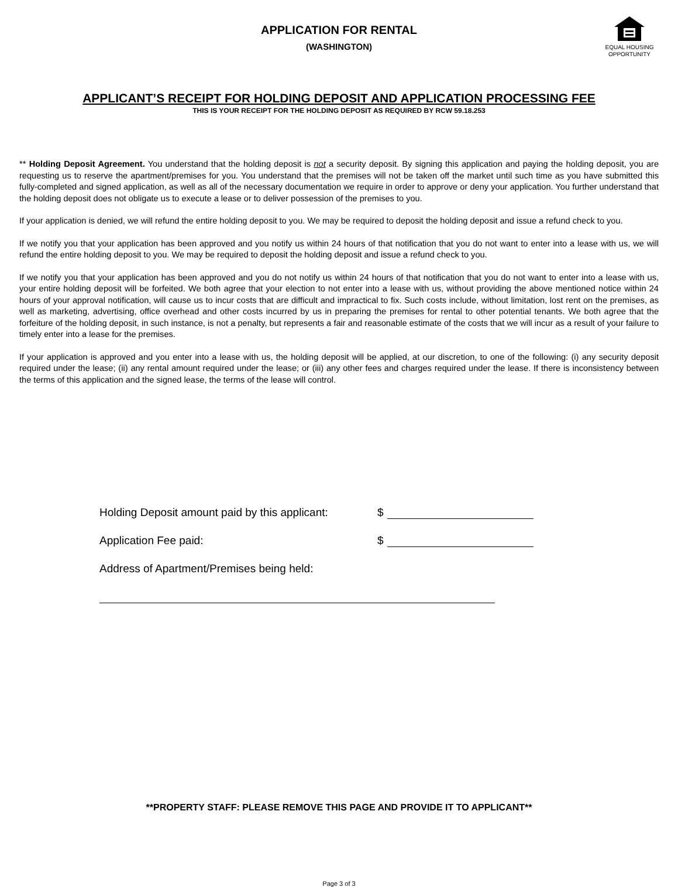APPLICATION FOR RENTAL
(WASHINGTON)
EQUAL HOUSING
OPPORTUNITY
APPLICANT’S RECEIPT FOR HOLDING DEPOSIT AND APPLICATION PROCESSING FEE
THIS IS YOUR RECEIPT FOR THE HOLDING DEPOSIT AS REQUIRED BY RCW 59.18.253
** Holding Deposit Agreement. You understand that the holding deposit is not a security deposit. By signing this application and paying the holding deposit, you are requesting us to reserve the apartment/premises for you. You understand that the premises will not be taken off the market until such time as you have submitted this fully-completed and signed application, as well as all of the necessary documentation we require in order to approve or deny your application. You further understand that the holding deposit does not obligate us to execute a lease or to deliver possession of the premises to you.
If your application is denied, we will refund the entire holding deposit to you. We may be required to deposit the holding deposit and issue a refund check to you.
If we notify you that your application has been approved and you notify us within 24 hours of that notification that you do not want to enter into a lease with us, we will refund the entire holding deposit to you. We may be required to deposit the holding deposit and issue a refund check to you.
If we notify you that your application has been approved and you do not notify us within 24 hours of that notification that you do not want to enter into a lease with us, your entire holding deposit will be forfeited. We both agree that your election to not enter into a lease with us, without providing the above mentioned notice within 24 hours of your approval notification, will cause us to incur costs that are difficult and impractical to fix. Such costs include, without limitation, lost rent on the premises, as well as marketing, advertising, office overhead and other costs incurred by us in preparing the premises for rental to other potential tenants. We both agree that the forfeiture of the holding deposit, in such instance, is not a penalty, but represents a fair and reasonable estimate of the costs that we will incur as a result of your failure to timely enter into a lease for the premises.
If your application is approved and you enter into a lease with us, the holding deposit will be applied, at our discretion, to one of the following: (i) any security deposit required under the lease; (ii) any rental amount required under the lease; or (iii) any other fees and charges required under the lease. If there is inconsistency between the terms of this application and the signed lease, the terms of the lease will control.
Holding Deposit amount paid by this applicant: $
Application Fee paid: $
Address of Apartment/Premises being held:
**PROPERTY STAFF: PLEASE REMOVE THIS PAGE AND PROVIDE IT TO APPLICANT**
Page 3 of 3